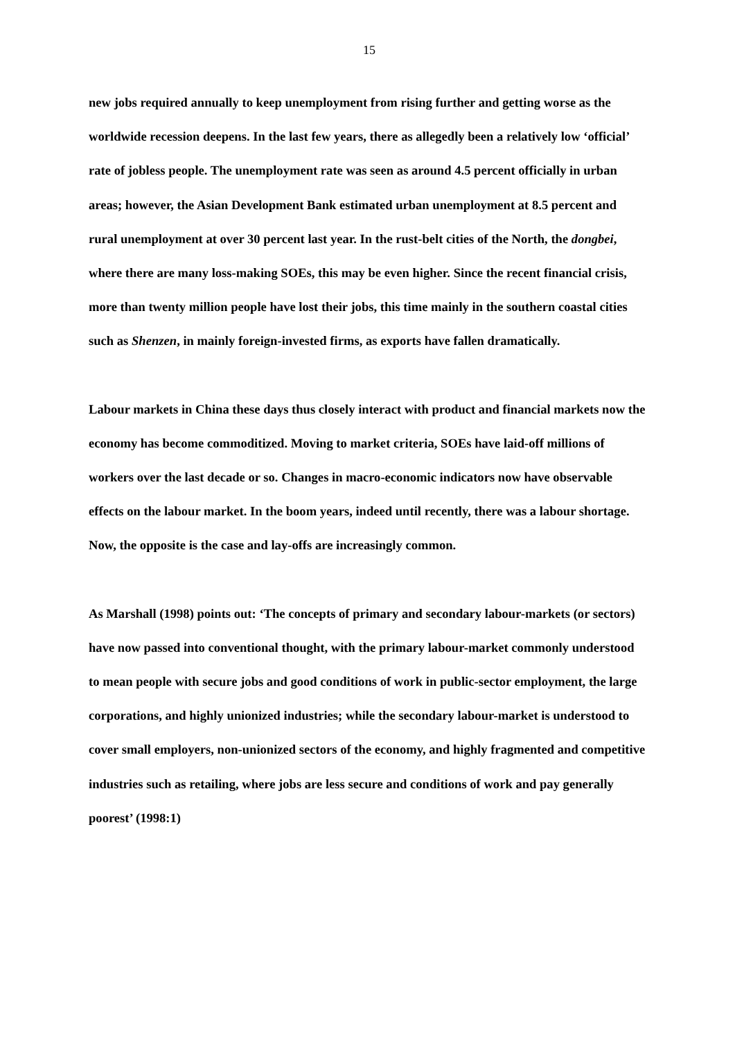15
new jobs required annually to keep unemployment from rising further and getting worse as the worldwide recession deepens. In the last few years, there as allegedly been a relatively low ‘official’ rate of jobless people. The unemployment rate was seen as around 4.5 percent officially in urban areas; however, the Asian Development Bank estimated urban unemployment at 8.5 percent and rural unemployment at over 30 percent last year. In the rust-belt cities of the North, the dongbei, where there are many loss-making SOEs, this may be even higher. Since the recent financial crisis, more than twenty million people have lost their jobs, this time mainly in the southern coastal cities such as Shenzen, in mainly foreign-invested firms, as exports have fallen dramatically.
Labour markets in China these days thus closely interact with product and financial markets now the economy has become commoditized. Moving to market criteria, SOEs have laid-off millions of workers over the last decade or so. Changes in macro-economic indicators now have observable effects on the labour market. In the boom years, indeed until recently, there was a labour shortage. Now, the opposite is the case and lay-offs are increasingly common.
As Marshall (1998) points out: ‘The concepts of primary and secondary labour-markets (or sectors) have now passed into conventional thought, with the primary labour-market commonly understood to mean people with secure jobs and good conditions of work in public-sector employment, the large corporations, and highly unionized industries; while the secondary labour-market is understood to cover small employers, non-unionized sectors of the economy, and highly fragmented and competitive industries such as retailing, where jobs are less secure and conditions of work and pay generally poorest’ (1998:1)